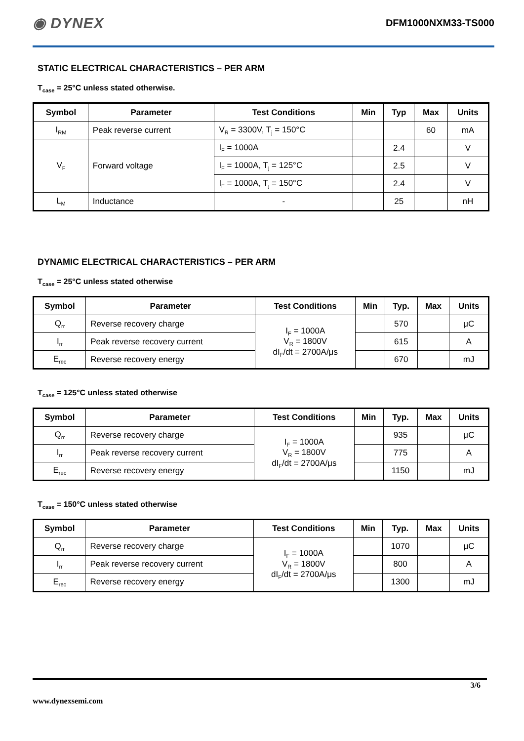◉ DYNEX DFM1000NXM33-TS000
STATIC ELECTRICAL CHARACTERISTICS – PER ARM
T<sub>case</sub> = 25°C unless stated otherwise.
| Symbol | Parameter | Test Conditions | Min | Typ | Max | Units |
| --- | --- | --- | --- | --- | --- | --- |
| I<sub>RM</sub> | Peak reverse current | V<sub>R</sub> = 3300V, T<sub>j</sub> = 150°C | | | 60 | mA |
| V<sub>F</sub> | Forward voltage | I<sub>F</sub> = 1000A | | 2.4 | | V |
| | | I<sub>F</sub> = 1000A, T<sub>j</sub> = 125°C | | 2.5 | | V |
| | | I<sub>F</sub> = 1000A, T<sub>j</sub> = 150°C | | 2.4 | | V |
| L<sub>M</sub> | Inductance | - | | 25 | | nH |
DYNAMIC ELECTRICAL CHARACTERISTICS – PER ARM
T<sub>case</sub> = 25°C unless stated otherwise
| Symbol | Parameter | Test Conditions | Min | Typ. | Max | Units |
| --- | --- | --- | --- | --- | --- | --- |
| Q<sub>rr</sub> | Reverse recovery charge | I<sub>F</sub> = 1000A V<sub>R</sub> = 1800V dI<sub>F</sub>/dt = 2700A/μs | | 570 | | μC |
| I<sub>rr</sub> | Peak reverse recovery current | | | 615 | | A |
| E<sub>rec</sub> | Reverse recovery energy | | | 670 | | mJ |
T<sub>case</sub> = 125°C unless stated otherwise
| Symbol | Parameter | Test Conditions | Min | Typ. | Max | Units |
| --- | --- | --- | --- | --- | --- | --- |
| Q<sub>rr</sub> | Reverse recovery charge | I<sub>F</sub> = 1000A V<sub>R</sub> = 1800V dI<sub>F</sub>/dt = 2700A/μs | | 935 | | μC |
| I<sub>rr</sub> | Peak reverse recovery current | | | 775 | | A |
| E<sub>rec</sub> | Reverse recovery energy | | | 1150 | | mJ |
T<sub>case</sub> = 150°C unless stated otherwise
| Symbol | Parameter | Test Conditions | Min | Typ. | Max | Units |
| --- | --- | --- | --- | --- | --- | --- |
| Q<sub>rr</sub> | Reverse recovery charge | I<sub>F</sub> = 1000A V<sub>R</sub> = 1800V dI<sub>F</sub>/dt = 2700A/μs | | 1070 | | μC |
| I<sub>rr</sub> | Peak reverse recovery current | | | 800 | | A |
| E<sub>rec</sub> | Reverse recovery energy | | | 1300 | | mJ |
3/6
www.dynexsemi.com